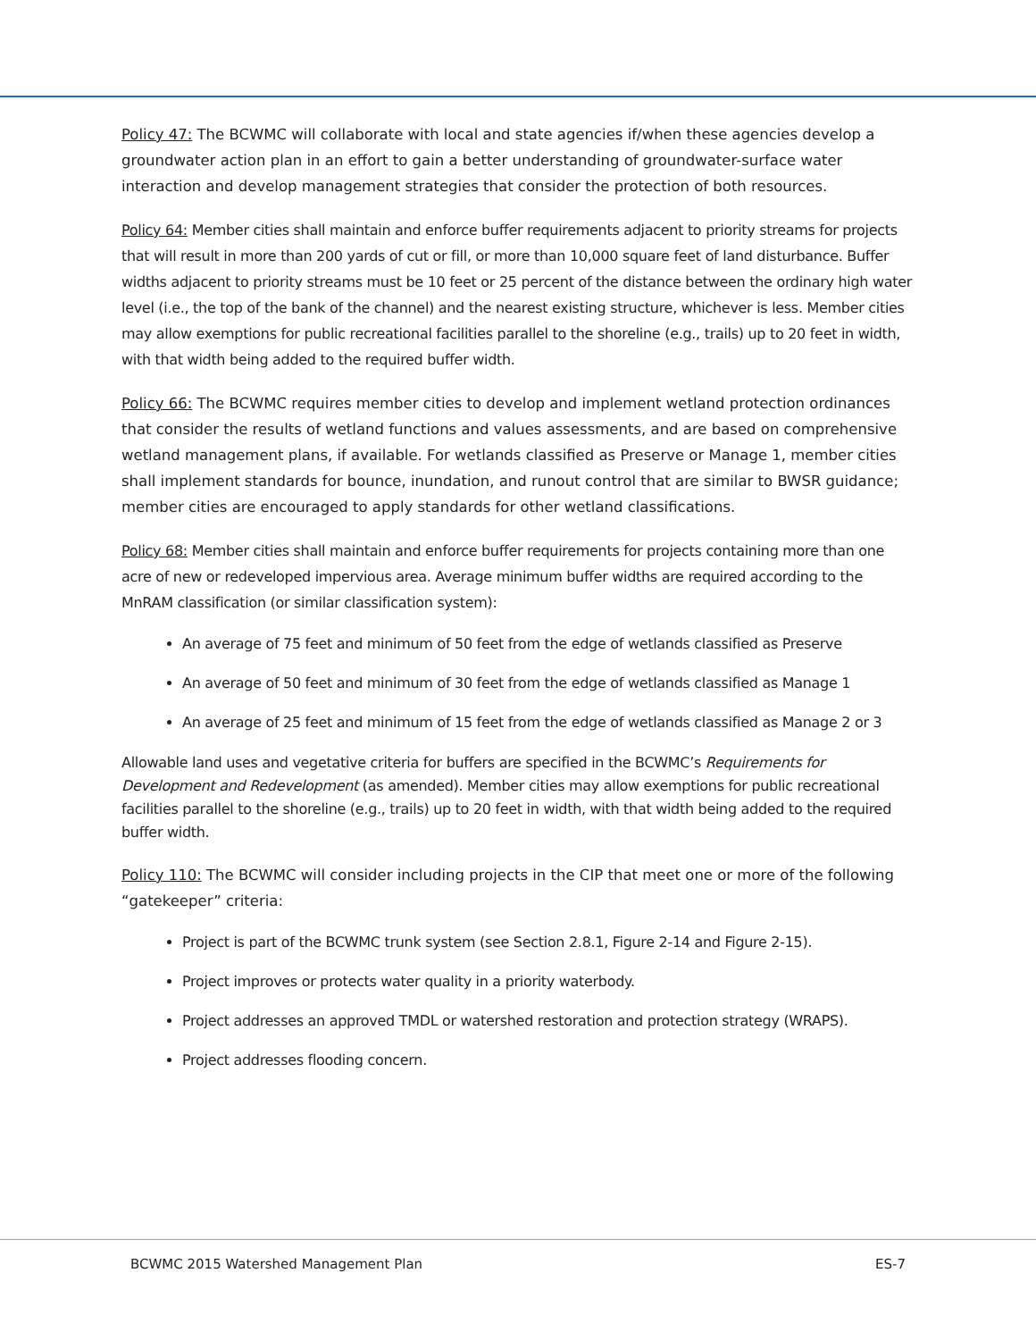Policy 47: The BCWMC will collaborate with local and state agencies if/when these agencies develop a groundwater action plan in an effort to gain a better understanding of groundwater-surface water interaction and develop management strategies that consider the protection of both resources.
Policy 64: Member cities shall maintain and enforce buffer requirements adjacent to priority streams for projects that will result in more than 200 yards of cut or fill, or more than 10,000 square feet of land disturbance. Buffer widths adjacent to priority streams must be 10 feet or 25 percent of the distance between the ordinary high water level (i.e., the top of the bank of the channel) and the nearest existing structure, whichever is less. Member cities may allow exemptions for public recreational facilities parallel to the shoreline (e.g., trails) up to 20 feet in width, with that width being added to the required buffer width.
Policy 66: The BCWMC requires member cities to develop and implement wetland protection ordinances that consider the results of wetland functions and values assessments, and are based on comprehensive wetland management plans, if available. For wetlands classified as Preserve or Manage 1, member cities shall implement standards for bounce, inundation, and runout control that are similar to BWSR guidance; member cities are encouraged to apply standards for other wetland classifications.
Policy 68: Member cities shall maintain and enforce buffer requirements for projects containing more than one acre of new or redeveloped impervious area. Average minimum buffer widths are required according to the MnRAM classification (or similar classification system):
An average of 75 feet and minimum of 50 feet from the edge of wetlands classified as Preserve
An average of 50 feet and minimum of 30 feet from the edge of wetlands classified as Manage 1
An average of 25 feet and minimum of 15 feet from the edge of wetlands classified as Manage 2 or 3
Allowable land uses and vegetative criteria for buffers are specified in the BCWMC’s Requirements for Development and Redevelopment (as amended). Member cities may allow exemptions for public recreational facilities parallel to the shoreline (e.g., trails) up to 20 feet in width, with that width being added to the required buffer width.
Policy 110: The BCWMC will consider including projects in the CIP that meet one or more of the following “gatekeeper” criteria:
Project is part of the BCWMC trunk system (see Section 2.8.1, Figure 2-14 and Figure 2-15).
Project improves or protects water quality in a priority waterbody.
Project addresses an approved TMDL or watershed restoration and protection strategy (WRAPS).
Project addresses flooding concern.
BCWMC 2015 Watershed Management Plan ES-7